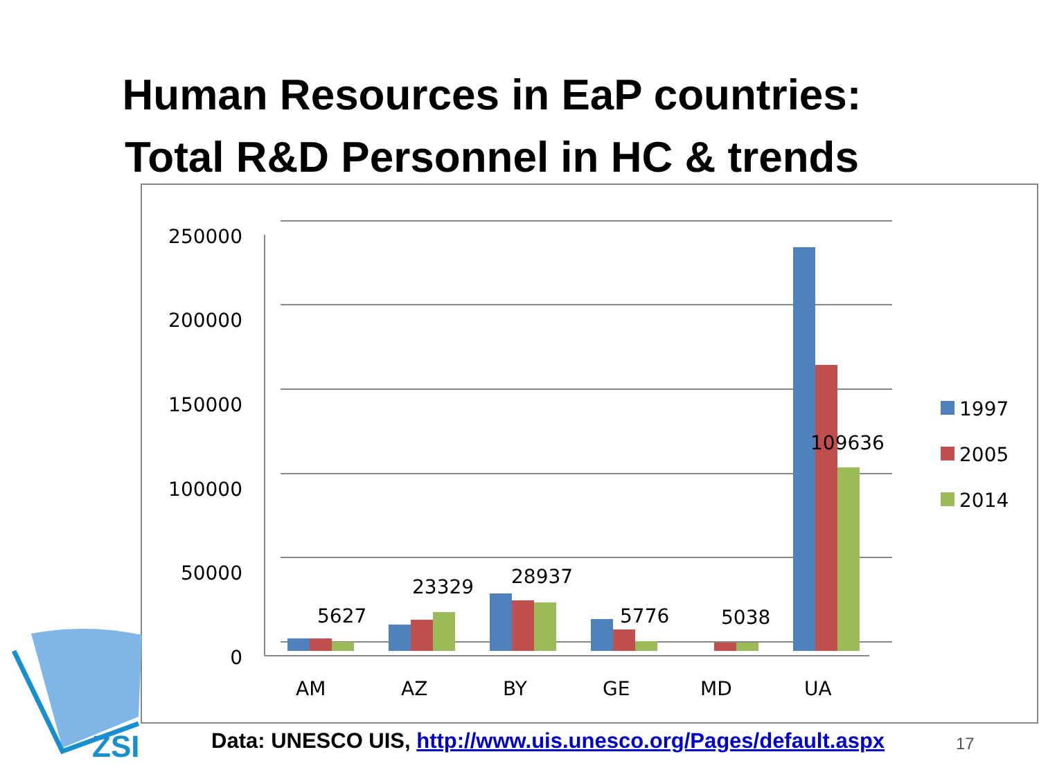Human Resources in EaP countries:
Total R&D Personnel in HC & trends
250000
200000
150000
100000
50000
0
5627
23329
28937
5776
5038
109636
AM
AZ
BY
GE
MD
UA
1997
2005
2014
ZSI
Data: UNESCO UIS, http://www.uis.unesco.org/Pages/default.aspx
17